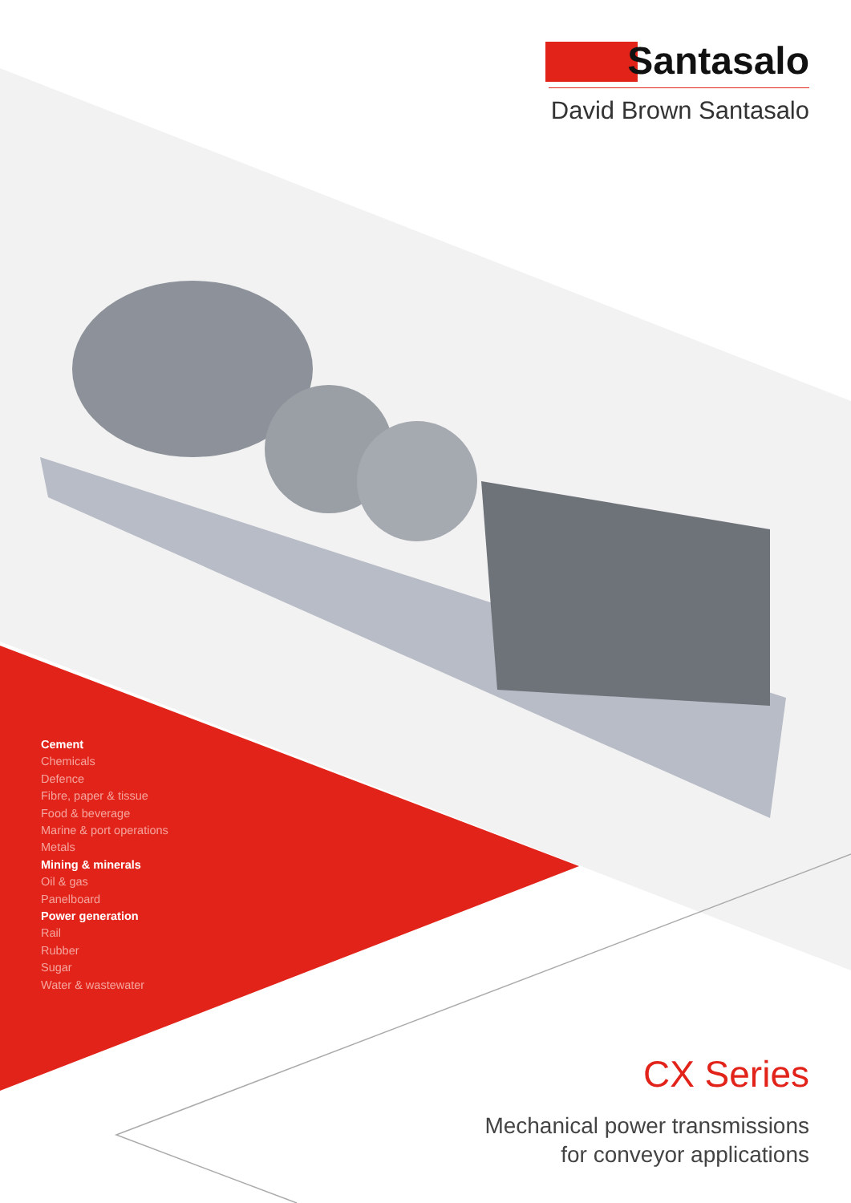Santasalo
David Brown Santasalo
Cement
Chemicals
Defence
Fibre, paper & tissue
Food & beverage
Marine & port operations
Metals
Mining & minerals
Oil & gas
Panelboard
Power generation
Rail
Rubber
Sugar
Water & wastewater
CX Series
Mechanical power transmissions
for conveyor applications